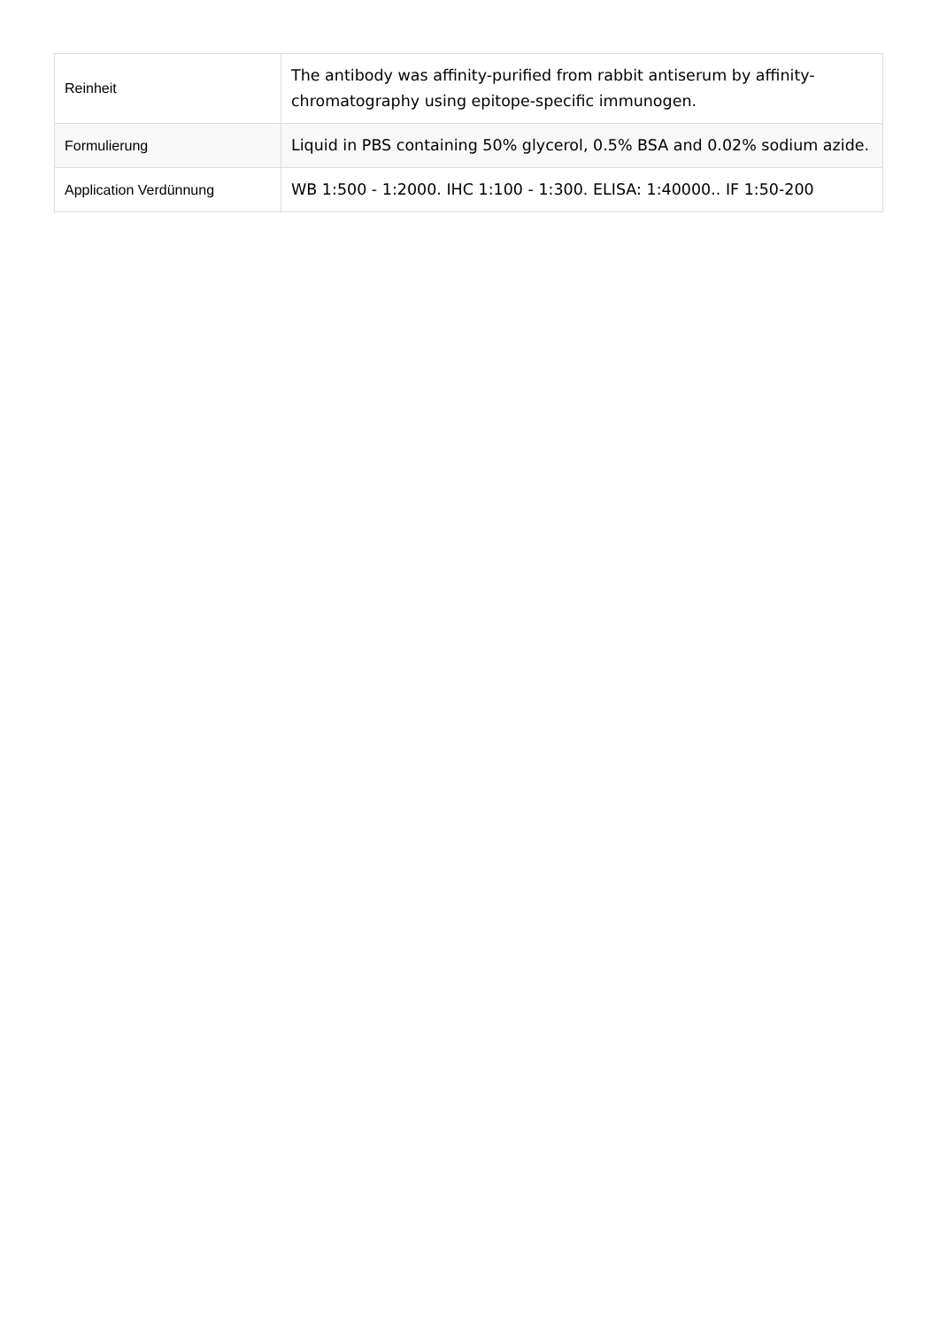| Reinheit | The antibody was affinity-purified from rabbit antiserum by affinity-chromatography using epitope-specific immunogen. |
| Formulierung | Liquid in PBS containing 50% glycerol, 0.5% BSA and 0.02% sodium azide. |
| Application Verdünnung | WB 1:500 - 1:2000. IHC 1:100 - 1:300. ELISA: 1:40000.. IF 1:50-200 |